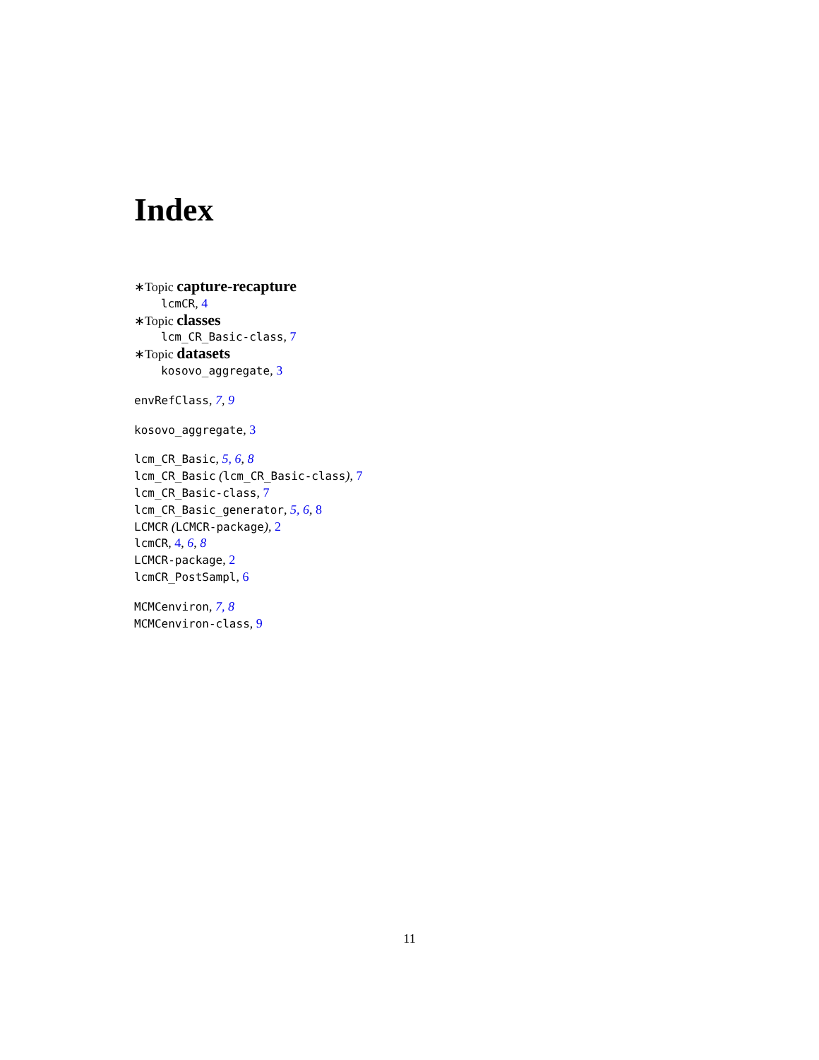Index
∗Topic capture-recapture
lcmCR, 4
∗Topic classes
lcm_CR_Basic-class, 7
∗Topic datasets
kosovo_aggregate, 3
envRefClass, 7, 9
kosovo_aggregate, 3
lcm_CR_Basic, 5, 6, 8
lcm_CR_Basic (lcm_CR_Basic-class), 7
lcm_CR_Basic-class, 7
lcm_CR_Basic_generator, 5, 6, 8
LCMCR (LCMCR-package), 2
lcmCR, 4, 6, 8
LCMCR-package, 2
lcmCR_PostSampl, 6
MCMCenviron, 7, 8
MCMCenviron-class, 9
11